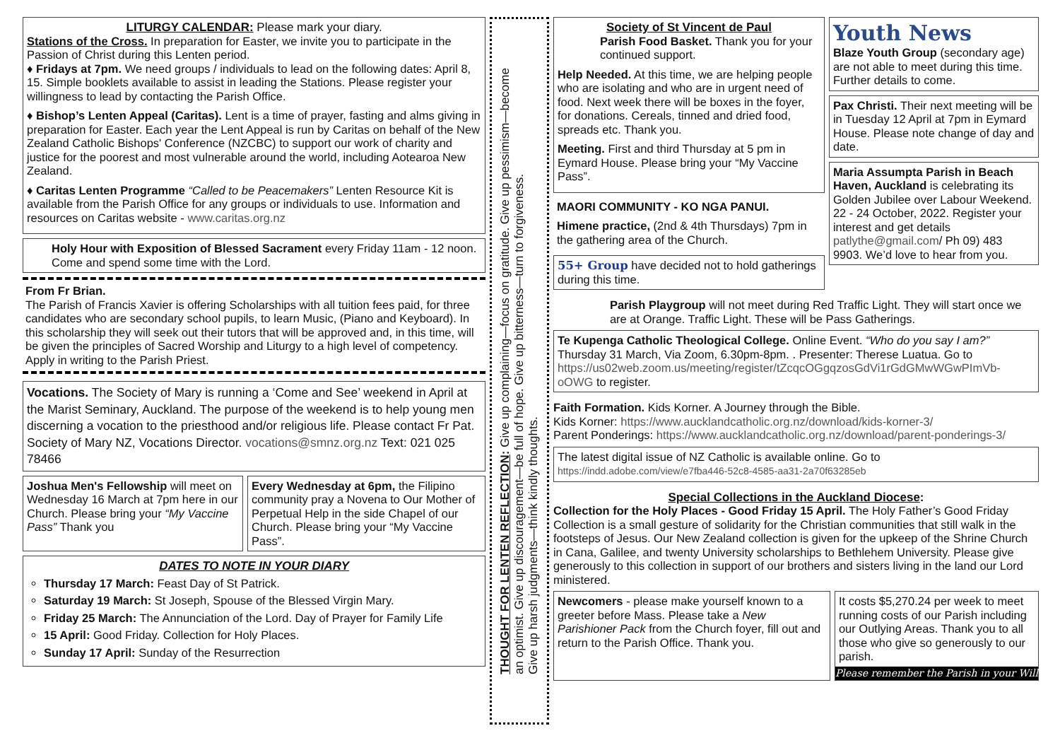LITURGY CALENDAR: Please mark your diary.
Stations of the Cross. In preparation for Easter, we invite you to participate in the Passion of Christ during this Lenten period.
♦ Fridays at 7pm. We need groups / individuals to lead on the following dates: April 8, 15. Simple booklets available to assist in leading the Stations. Please register your willingness to lead by contacting the Parish Office.
♦ Bishop’s Lenten Appeal (Caritas). Lent is a time of prayer, fasting and alms giving in preparation for Easter. Each year the Lent Appeal is run by Caritas on behalf of the New Zealand Catholic Bishops' Conference (NZCBC) to support our work of charity and justice for the poorest and most vulnerable around the world, including Aotearoa New Zealand.
♦ Caritas Lenten Programme “Called to be Peacemakers” Lenten Resource Kit is available from the Parish Office for any groups or individuals to use. Information and resources on Caritas website - www.caritas.org.nz
Holy Hour with Exposition of Blessed Sacrament every Friday 11am - 12 noon. Come and spend some time with the Lord.
From Fr Brian.
The Parish of Francis Xavier is offering Scholarships with all tuition fees paid, for three candidates who are secondary school pupils, to learn Music, (Piano and Keyboard). In this scholarship they will seek out their tutors that will be approved and, in this time, will be given the principles of Sacred Worship and Liturgy to a high level of competency. Apply in writing to the Parish Priest.
Vocations. The Society of Mary is running a ‘Come and See’ weekend in April at the Marist Seminary, Auckland. The purpose of the weekend is to help young men discerning a vocation to the priesthood and/or religious life. Please contact Fr Pat. Society of Mary NZ, Vocations Director. vocations@smnz.org.nz Text: 021 025 78466
Joshua Men's Fellowship will meet on Wednesday 16 March at 7pm here in our Church. Please bring your “My Vaccine Pass” Thank you
Every Wednesday at 6pm, the Filipino community pray a Novena to Our Mother of Perpetual Help in the side Chapel of our Church. Please bring your “My Vaccine Pass”.
DATES TO NOTE IN YOUR DIARY
Thursday 17 March: Feast Day of St Patrick.
Saturday 19 March: St Joseph, Spouse of the Blessed Virgin Mary.
Friday 25 March: The Annunciation of the Lord. Day of Prayer for Family Life
15 April: Good Friday. Collection for Holy Places.
Sunday 17 April: Sunday of the Resurrection
THOUGHT FOR LENTEN REFLECTION: Give up complaining—focus on gratitude. Give up pessimism—become
an optimist. Give up discouragement—be full of hope. Give up bitterness—turn to forgiveness.
Give up harsh judgments—think kindly thoughts.
Society of St Vincent de Paul
Parish Food Basket. Thank you for your continued support.
Help Needed. At this time, we are helping people who are isolating and who are in urgent need of food. Next week there will be boxes in the foyer, for donations. Cereals, tinned and dried food, spreads etc. Thank you.
Meeting. First and third Thursday at 5 pm in Eymard House. Please bring your “My Vaccine Pass”.
MAORI COMMUNITY - KO NGA PANUI.
Himene practice, (2nd & 4th Thursdays) 7pm in the gathering area of the Church.
55+ Group have decided not to hold gatherings during this time.
Youth News
Blaze Youth Group (secondary age) are not able to meet during this time. Further details to come.
Pax Christi. Their next meeting will be in Tuesday 12 April at 7pm in Eymard House. Please note change of day and date.
Maria Assumpta Parish in Beach Haven, Auckland is celebrating its Golden Jubilee over Labour Weekend. 22 - 24 October, 2022. Register your interest and get details patlythe@gmail.com/ Ph 09) 483 9903. We’d love to hear from you.
Parish Playgroup will not meet during Red Traffic Light. They will start once we are at Orange. Traffic Light. These will be Pass Gatherings.
Te Kupenga Catholic Theological College. Online Event. “Who do you say I am?” Thursday 31 March, Via Zoom, 6.30pm-8pm. . Presenter: Therese Luatua. Go to https://us02web.zoom.us/meeting/register/tZcqcOGgqzosGdVi1rGdGMwWGwPImVb-oOWG to register.
Faith Formation. Kids Korner. A Journey through the Bible.
Kids Korner: https://www.aucklandcatholic.org.nz/download/kids-korner-3/
Parent Ponderings: https://www.aucklandcatholic.org.nz/download/parent-ponderings-3/
The latest digital issue of NZ Catholic is available online. Go to
https://indd.adobe.com/view/e7fba446-52c8-4585-aa31-2a70f63285eb
Special Collections in the Auckland Diocese:
Collection for the Holy Places - Good Friday 15 April. The Holy Father’s Good Friday Collection is a small gesture of solidarity for the Christian communities that still walk in the footsteps of Jesus. Our New Zealand collection is given for the upkeep of the Shrine Church in Cana, Galilee, and twenty University scholarships to Bethlehem University. Please give generously to this collection in support of our brothers and sisters living in the land our Lord ministered.
Newcomers - please make yourself known to a greeter before Mass. Please take a New Parishioner Pack from the Church foyer, fill out and return to the Parish Office. Thank you.
It costs $5,270.24 per week to meet running costs of our Parish including our Outlying Areas. Thank you to all those who give so generously to our parish.
Please remember the Parish in your Will